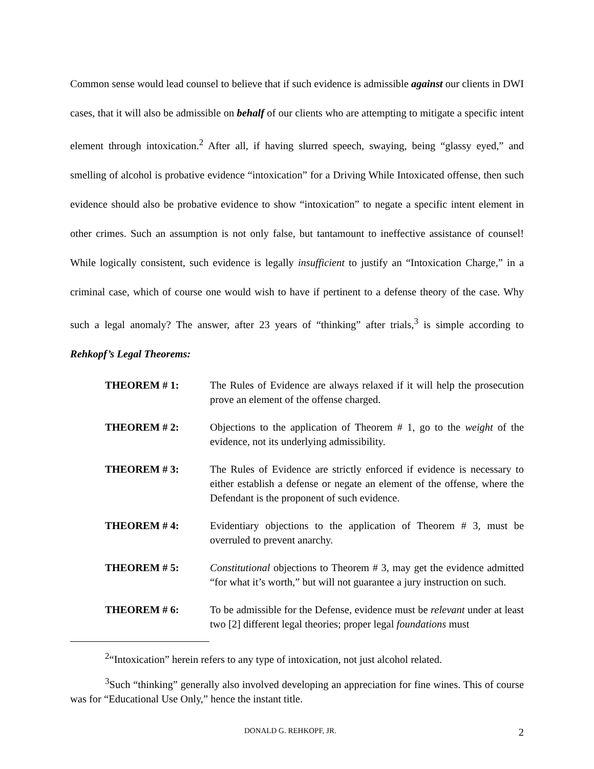Common sense would lead counsel to believe that if such evidence is admissible against our clients in DWI cases, that it will also be admissible on behalf of our clients who are attempting to mitigate a specific intent element through intoxication.<sup>2</sup> After all, if having slurred speech, swaying, being “glassy eyed,” and smelling of alcohol is probative evidence “intoxication” for a Driving While Intoxicated offense, then such evidence should also be probative evidence to show “intoxication” to negate a specific intent element in other crimes. Such an assumption is not only false, but tantamount to ineffective assistance of counsel! While logically consistent, such evidence is legally insufficient to justify an “Intoxication Charge,” in a criminal case, which of course one would wish to have if pertinent to a defense theory of the case. Why such a legal anomaly? The answer, after 23 years of “thinking” after trials,<sup>3</sup> is simple according to Rehkopf’s Legal Theorems:
THEOREM # 1: The Rules of Evidence are always relaxed if it will help the prosecution prove an element of the offense charged.
THEOREM # 2: Objections to the application of Theorem # 1, go to the weight of the evidence, not its underlying admissibility.
THEOREM # 3: The Rules of Evidence are strictly enforced if evidence is necessary to either establish a defense or negate an element of the offense, where the Defendant is the proponent of such evidence.
THEOREM # 4: Evidentiary objections to the application of Theorem # 3, must be overruled to prevent anarchy.
THEOREM # 5: Constitutional objections to Theorem # 3, may get the evidence admitted “for what it’s worth,” but will not guarantee a jury instruction on such.
THEOREM # 6: To be admissible for the Defense, evidence must be relevant under at least two [2] different legal theories; proper legal foundations must
<sup>2</sup> “Intoxication” herein refers to any type of intoxication, not just alcohol related.
<sup>3</sup> Such “thinking” generally also involved developing an appreciation for fine wines. This of course was for “Educational Use Only,” hence the instant title.
DONALD G. REHKOPF, JR. 2